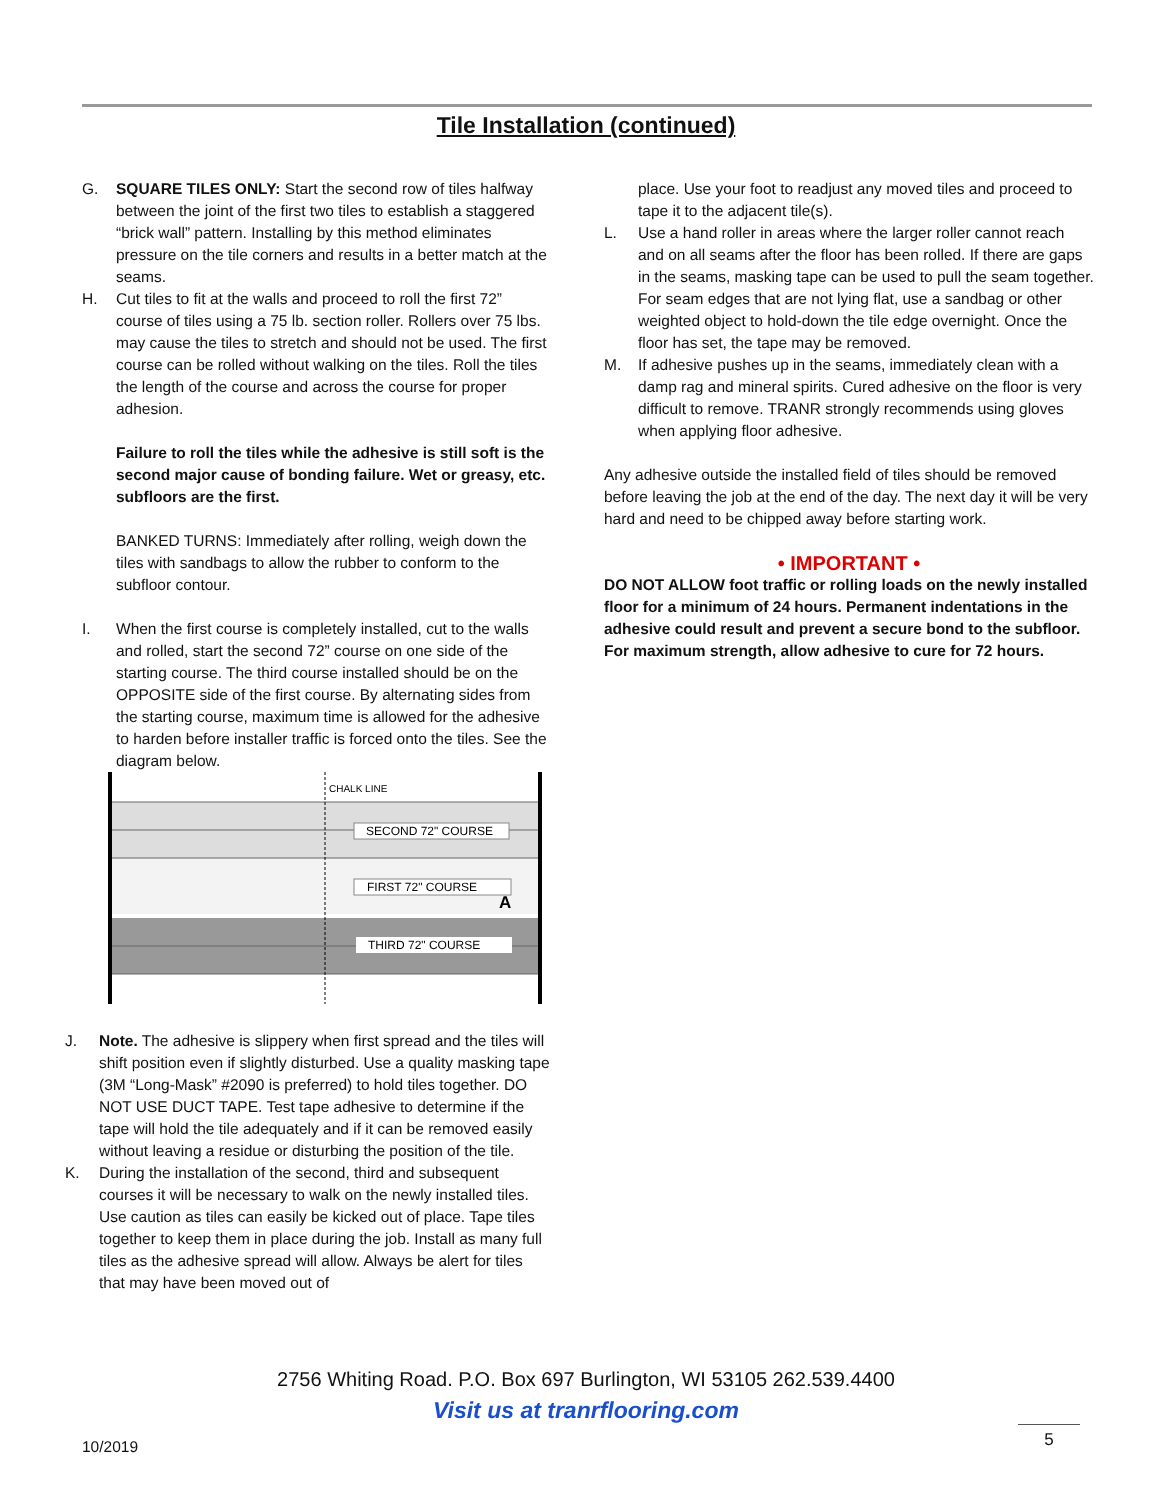Tile Installation (continued)
G. SQUARE TILES ONLY: Start the second row of tiles halfway between the joint of the first two tiles to establish a staggered “brick wall” pattern. Installing by this method eliminates pressure on the tile corners and results in a better match at the seams.
H. Cut tiles to fit at the walls and proceed to roll the first 72” course of tiles using a 75 lb. section roller. Rollers over 75 lbs. may cause the tiles to stretch and should not be used. The first course can be rolled without walking on the tiles. Roll the tiles the length of the course and across the course for proper adhesion.
Failure to roll the tiles while the adhesive is still soft is the second major cause of bonding failure. Wet or greasy, etc. subfloors are the first.
BANKED TURNS: Immediately after rolling, weigh down the tiles with sandbags to allow the rubber to conform to the subfloor contour.
I. When the first course is completely installed, cut to the walls and rolled, start the second 72” course on one side of the starting course. The third course installed should be on the OPPOSITE side of the first course. By alternating sides from the starting course, maximum time is allowed for the adhesive to harden before installer traffic is forced onto the tiles. See the diagram below.
CHALK LINE
SECOND 72" COURSE
FIRST 72" COURSE
A
THIRD 72" COURSE
J. Note. The adhesive is slippery when first spread and the tiles will shift position even if slightly disturbed. Use a quality masking tape (3M “Long-Mask” #2090 is preferred) to hold tiles together. DO NOT USE DUCT TAPE. Test tape adhesive to determine if the tape will hold the tile adequately and if it can be removed easily without leaving a residue or disturbing the position of the tile.
K. During the installation of the second, third and subsequent courses it will be necessary to walk on the newly installed tiles. Use caution as tiles can easily be kicked out of place. Tape tiles together to keep them in place during the job. Install as many full tiles as the adhesive spread will allow. Always be alert for tiles that may have been moved out of
place. Use your foot to readjust any moved tiles and proceed to tape it to the adjacent tile(s).
L. Use a hand roller in areas where the larger roller cannot reach and on all seams after the floor has been rolled. If there are gaps in the seams, masking tape can be used to pull the seam together. For seam edges that are not lying flat, use a sandbag or other weighted object to hold-down the tile edge overnight. Once the floor has set, the tape may be removed.
M. If adhesive pushes up in the seams, immediately clean with a damp rag and mineral spirits. Cured adhesive on the floor is very difficult to remove. TRANR strongly recommends using gloves when applying floor adhesive.
Any adhesive outside the installed field of tiles should be removed before leaving the job at the end of the day. The next day it will be very hard and need to be chipped away before starting work.
• IMPORTANT •
DO NOT ALLOW foot traffic or rolling loads on the newly installed floor for a minimum of 24 hours. Permanent indentations in the adhesive could result and prevent a secure bond to the subfloor. For maximum strength, allow adhesive to cure for 72 hours.
2756 Whiting Road. P.O. Box 697 Burlington, WI 53105 262.539.4400
Visit us at tranrflooring.com
10/2019
5